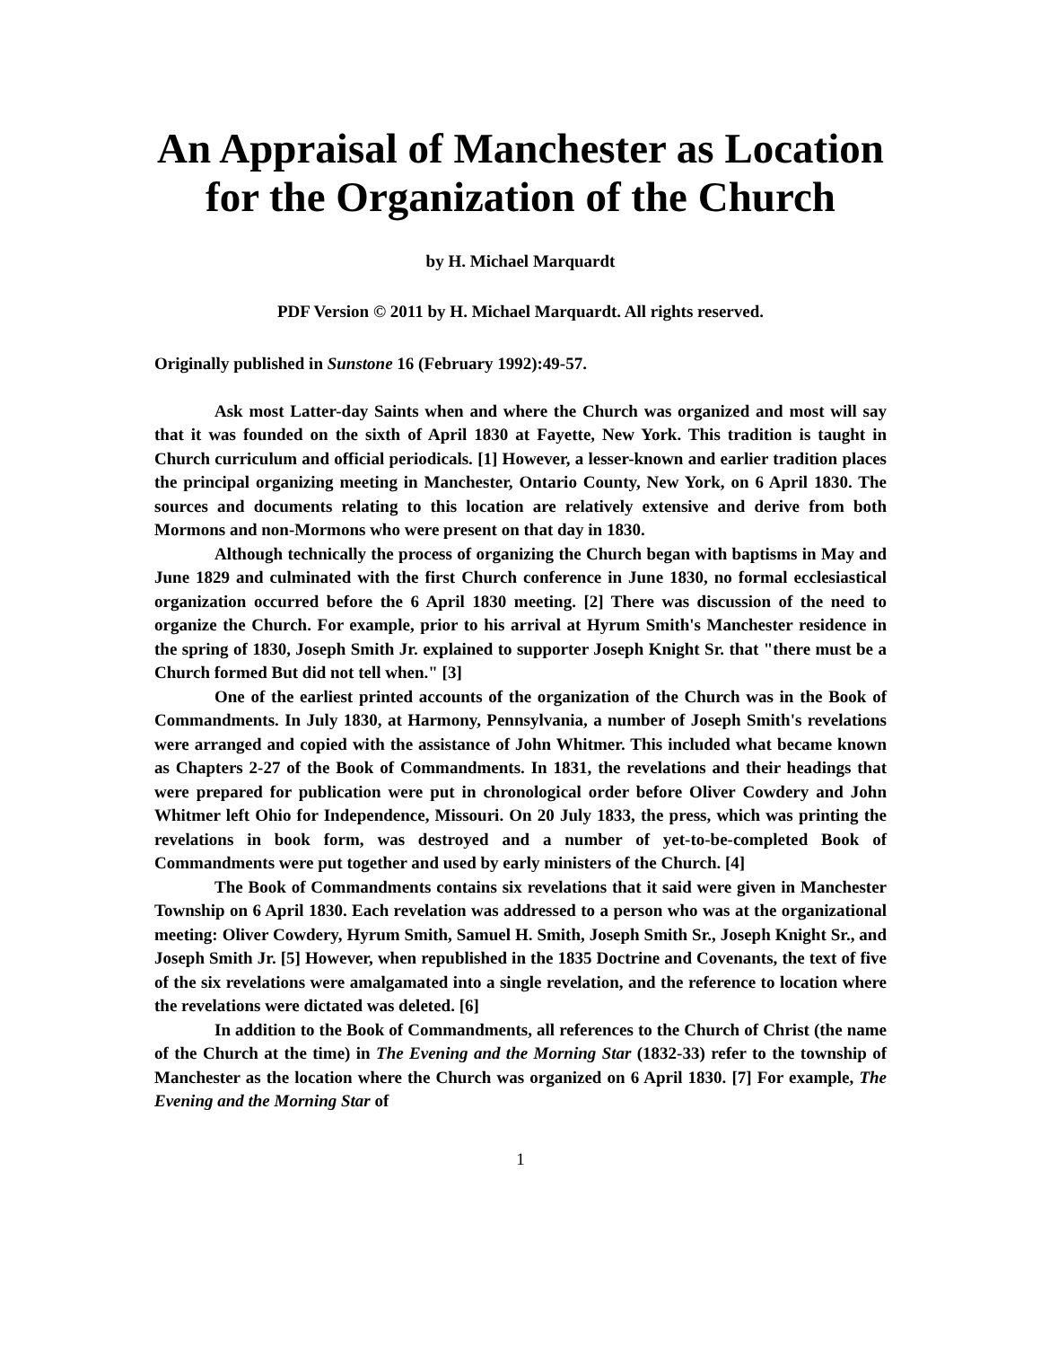An Appraisal of Manchester as Location for the Organization of the Church
by H. Michael Marquardt
PDF Version © 2011 by H. Michael Marquardt. All rights reserved.
Originally published in Sunstone 16 (February 1992):49-57.
Ask most Latter-day Saints when and where the Church was organized and most will say that it was founded on the sixth of April 1830 at Fayette, New York. This tradition is taught in Church curriculum and official periodicals. [1] However, a lesser-known and earlier tradition places the principal organizing meeting in Manchester, Ontario County, New York, on 6 April 1830. The sources and documents relating to this location are relatively extensive and derive from both Mormons and non-Mormons who were present on that day in 1830.
Although technically the process of organizing the Church began with baptisms in May and June 1829 and culminated with the first Church conference in June 1830, no formal ecclesiastical organization occurred before the 6 April 1830 meeting. [2] There was discussion of the need to organize the Church. For example, prior to his arrival at Hyrum Smith's Manchester residence in the spring of 1830, Joseph Smith Jr. explained to supporter Joseph Knight Sr. that "there must be a Church formed But did not tell when." [3]
One of the earliest printed accounts of the organization of the Church was in the Book of Commandments. In July 1830, at Harmony, Pennsylvania, a number of Joseph Smith's revelations were arranged and copied with the assistance of John Whitmer. This included what became known as Chapters 2-27 of the Book of Commandments. In 1831, the revelations and their headings that were prepared for publication were put in chronological order before Oliver Cowdery and John Whitmer left Ohio for Independence, Missouri. On 20 July 1833, the press, which was printing the revelations in book form, was destroyed and a number of yet-to-be-completed Book of Commandments were put together and used by early ministers of the Church. [4]
The Book of Commandments contains six revelations that it said were given in Manchester Township on 6 April 1830. Each revelation was addressed to a person who was at the organizational meeting: Oliver Cowdery, Hyrum Smith, Samuel H. Smith, Joseph Smith Sr., Joseph Knight Sr., and Joseph Smith Jr. [5] However, when republished in the 1835 Doctrine and Covenants, the text of five of the six revelations were amalgamated into a single revelation, and the reference to location where the revelations were dictated was deleted. [6]
In addition to the Book of Commandments, all references to the Church of Christ (the name of the Church at the time) in The Evening and the Morning Star (1832-33) refer to the township of Manchester as the location where the Church was organized on 6 April 1830. [7] For example, The Evening and the Morning Star of
1